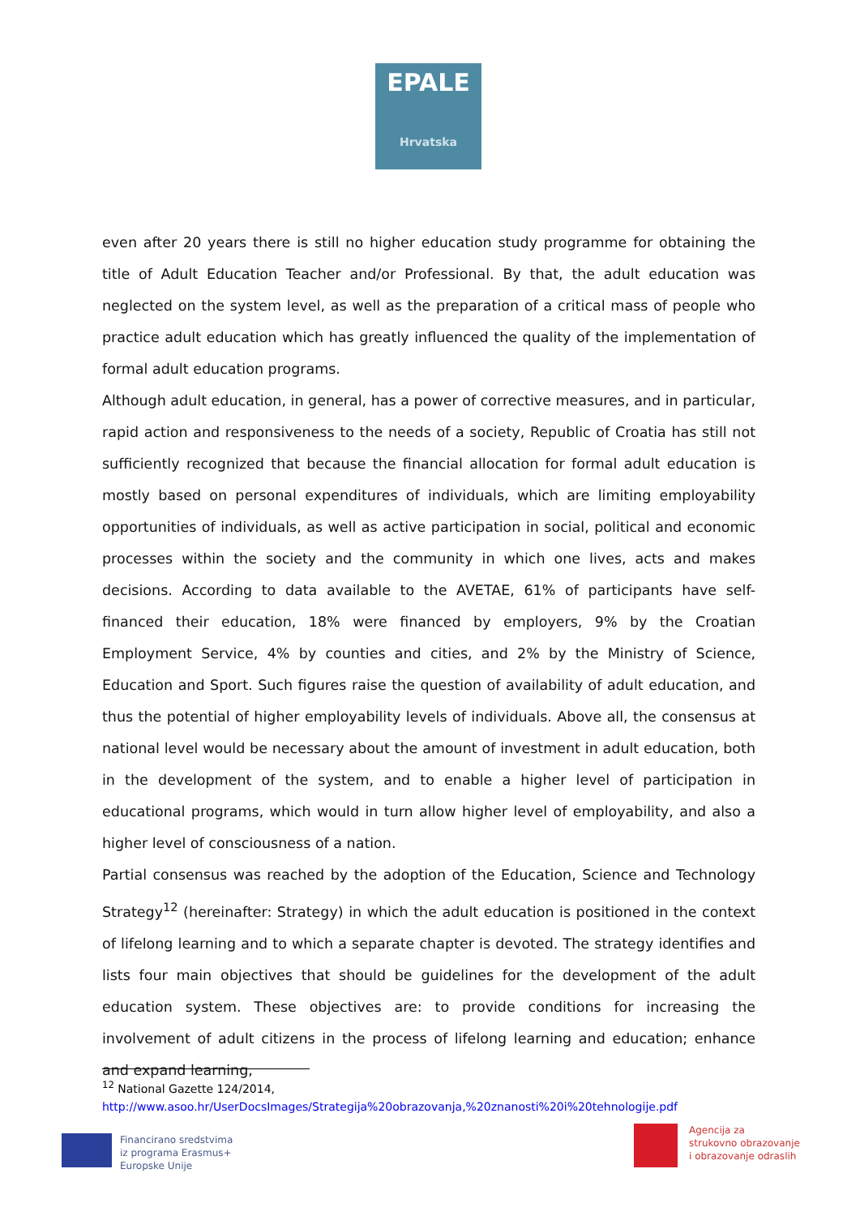EPALE
Hrvatska
even after 20 years there is still no higher education study programme for obtaining the title of Adult Education Teacher and/or Professional. By that, the adult education was neglected on the system level, as well as the preparation of a critical mass of people who practice adult education which has greatly influenced the quality of the implementation of formal adult education programs.
Although adult education, in general, has a power of corrective measures, and in particular, rapid action and responsiveness to the needs of a society, Republic of Croatia has still not sufficiently recognized that because the financial allocation for formal adult education is mostly based on personal expenditures of individuals, which are limiting employability opportunities of individuals, as well as active participation in social, political and economic processes within the society and the community in which one lives, acts and makes decisions. According to data available to the AVETAE, 61% of participants have self-financed their education, 18% were financed by employers, 9% by the Croatian Employment Service, 4% by counties and cities, and 2% by the Ministry of Science, Education and Sport. Such figures raise the question of availability of adult education, and thus the potential of higher employability levels of individuals. Above all, the consensus at national level would be necessary about the amount of investment in adult education, both in the development of the system, and to enable a higher level of participation in educational programs, which would in turn allow higher level of employability, and also a higher level of consciousness of a nation.
Partial consensus was reached by the adoption of the Education, Science and Technology Strategy<sup>12</sup> (hereinafter: Strategy) in which the adult education is positioned in the context of lifelong learning and to which a separate chapter is devoted. The strategy identifies and lists four main objectives that should be guidelines for the development of the adult education system. These objectives are: to provide conditions for increasing the involvement of adult citizens in the process of lifelong learning and education; enhance and expand learning,
<sup>12</sup> National Gazette 124/2014,
http://www.asoo.hr/UserDocsImages/Strategija%20obrazovanja,%20znanosti%20i%20tehnologije.pdf
Financirano sredstvima
iz programa Erasmus+
Europske Unije
Agencija za
strukovno obrazovanje
i obrazovanje odraslih